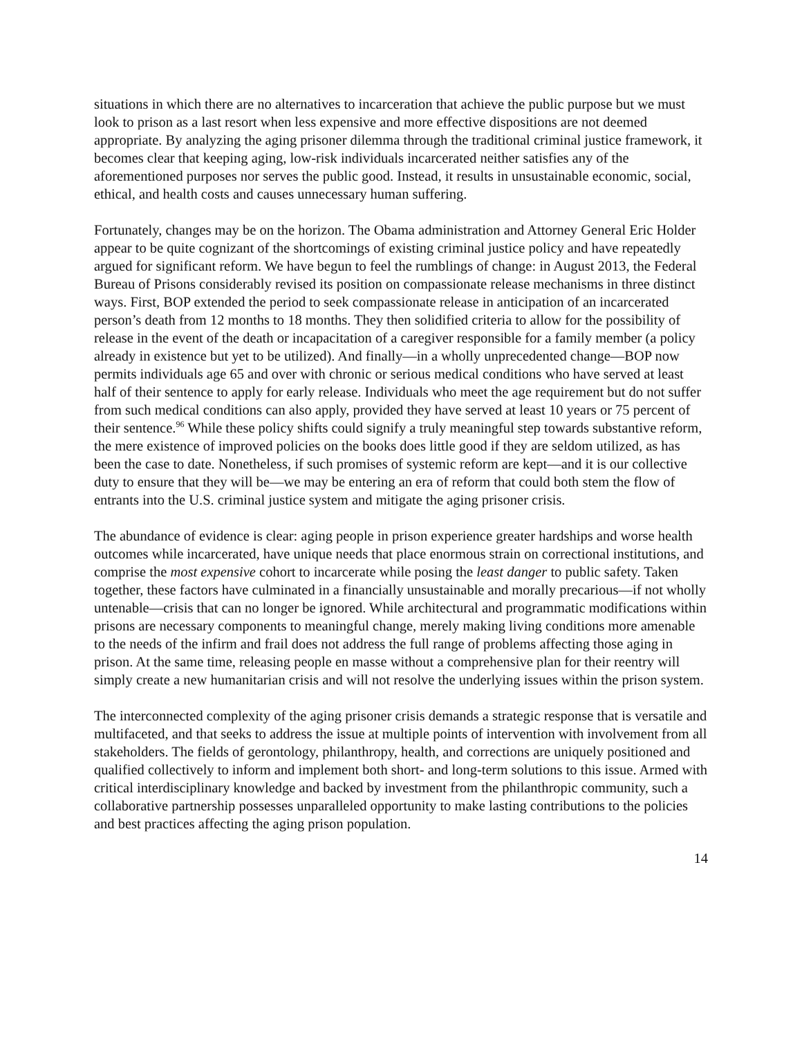situations in which there are no alternatives to incarceration that achieve the public purpose but we must look to prison as a last resort when less expensive and more effective dispositions are not deemed appropriate. By analyzing the aging prisoner dilemma through the traditional criminal justice framework, it becomes clear that keeping aging, low-risk individuals incarcerated neither satisfies any of the aforementioned purposes nor serves the public good. Instead, it results in unsustainable economic, social, ethical, and health costs and causes unnecessary human suffering.
Fortunately, changes may be on the horizon. The Obama administration and Attorney General Eric Holder appear to be quite cognizant of the shortcomings of existing criminal justice policy and have repeatedly argued for significant reform. We have begun to feel the rumblings of change: in August 2013, the Federal Bureau of Prisons considerably revised its position on compassionate release mechanisms in three distinct ways. First, BOP extended the period to seek compassionate release in anticipation of an incarcerated person’s death from 12 months to 18 months. They then solidified criteria to allow for the possibility of release in the event of the death or incapacitation of a caregiver responsible for a family member (a policy already in existence but yet to be utilized). And finally—in a wholly unprecedented change—BOP now permits individuals age 65 and over with chronic or serious medical conditions who have served at least half of their sentence to apply for early release. Individuals who meet the age requirement but do not suffer from such medical conditions can also apply, provided they have served at least 10 years or 75 percent of their sentence.<sup>96</sup> While these policy shifts could signify a truly meaningful step towards substantive reform, the mere existence of improved policies on the books does little good if they are seldom utilized, as has been the case to date. Nonetheless, if such promises of systemic reform are kept—and it is our collective duty to ensure that they will be—we may be entering an era of reform that could both stem the flow of entrants into the U.S. criminal justice system and mitigate the aging prisoner crisis.
The abundance of evidence is clear: aging people in prison experience greater hardships and worse health outcomes while incarcerated, have unique needs that place enormous strain on correctional institutions, and comprise the most expensive cohort to incarcerate while posing the least danger to public safety. Taken together, these factors have culminated in a financially unsustainable and morally precarious—if not wholly untenable—crisis that can no longer be ignored. While architectural and programmatic modifications within prisons are necessary components to meaningful change, merely making living conditions more amenable to the needs of the infirm and frail does not address the full range of problems affecting those aging in prison. At the same time, releasing people en masse without a comprehensive plan for their reentry will simply create a new humanitarian crisis and will not resolve the underlying issues within the prison system.
The interconnected complexity of the aging prisoner crisis demands a strategic response that is versatile and multifaceted, and that seeks to address the issue at multiple points of intervention with involvement from all stakeholders. The fields of gerontology, philanthropy, health, and corrections are uniquely positioned and qualified collectively to inform and implement both short- and long-term solutions to this issue. Armed with critical interdisciplinary knowledge and backed by investment from the philanthropic community, such a collaborative partnership possesses unparalleled opportunity to make lasting contributions to the policies and best practices affecting the aging prison population.
14